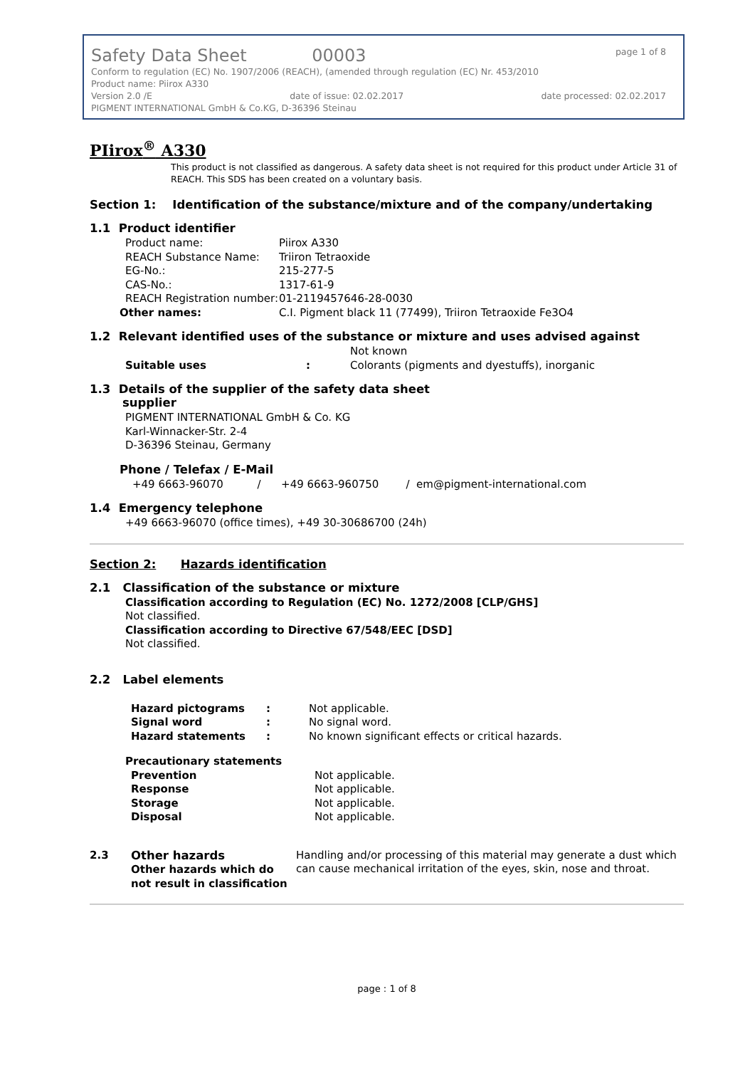Safety Data Sheet 00003 page 1 of 8
Conform to regulation (EC) No. 1907/2006 (REACH), (amended through regulation (EC) Nr. 453/2010
Product name: Piirox A330
Version 2.0 /E date of issue: 02.02.2017 date processed: 02.02.2017
PIGMENT INTERNATIONAL GmbH & Co.KG, D-36396 Steinau
PIirox<sup>®</sup> A330
This product is not classified as dangerous. A safety data sheet is not required for this product under Article 31 of REACH. This SDS has been created on a voluntary basis.
Section 1: Identification of the substance/mixture and of the company/undertaking
1.1 Product identifier
Product name: Piirox A330 REACH Substance Name: Triiron Tetraoxide EG-No.: 215-277-5 CAS-No.: 1317-61-9 REACH Registration number: 01-2119457646-28-0030 Other names: C.I. Pigment black 11 (77499), Triiron Tetraoxide Fe3O4
1.2 Relevant identified uses of the substance or mixture and uses advised against
Not known Suitable uses: Colorants (pigments and dyestuffs), inorganic
1.3 Details of the supplier of the safety data sheet
supplier
PIGMENT INTERNATIONAL GmbH & Co. KG
Karl-Winnacker-Str. 2-4
D-36396 Steinau, Germany
Phone / Telefax / E-Mail
+49 6663-96070 / +49 6663-960750 / em@pigment-international.com
1.4 Emergency telephone
+49 6663-96070 (office times), +49 30-30686700 (24h)
Section 2: Hazards identification
2.1 Classification of the substance or mixture
Classification according to Regulation (EC) No. 1272/2008 [CLP/GHS]
Not classified.
Classification according to Directive 67/548/EEC [DSD]
Not classified.
2.2 Label elements
Hazard pictograms: Not applicable. Signal word: No signal word. Hazard statements: No known significant effects or critical hazards.
Precautionary statements
Prevention Not applicable. Response Not applicable. Storage Not applicable. Disposal Not applicable.
2.3 Other hazards
Other hazards which do not result in classification
Handling and/or processing of this material may generate a dust which can cause mechanical irritation of the eyes, skin, nose and throat.
page : 1 of 8